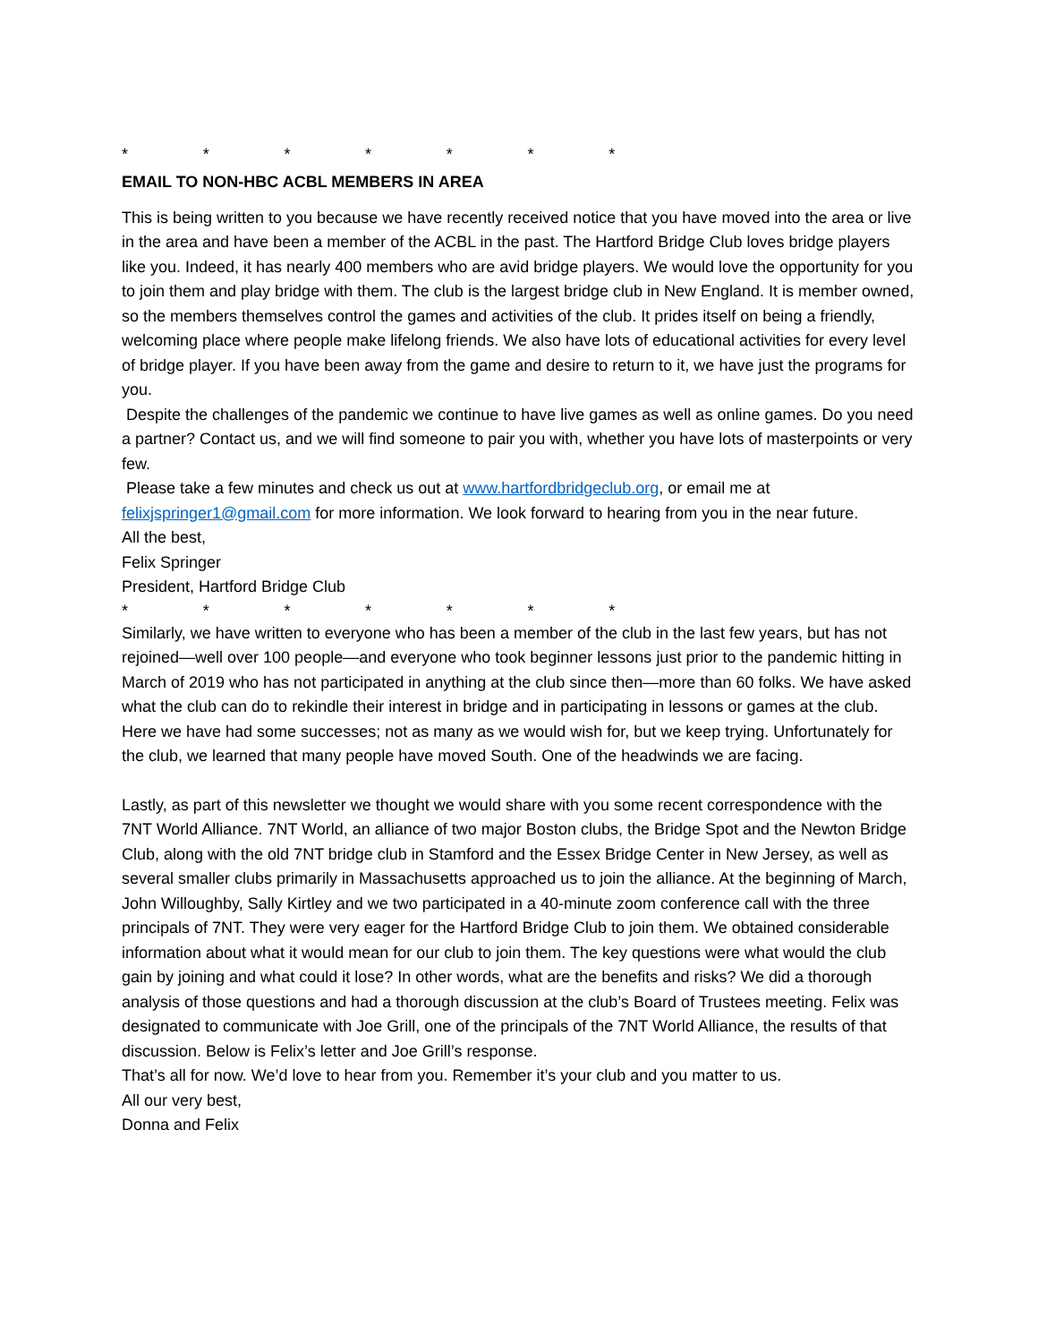* * * * * * *
EMAIL TO NON-HBC ACBL MEMBERS IN AREA
This is being written to you because we have recently received notice that you have moved into the area or live in the area and have been a member of the ACBL in the past. The Hartford Bridge Club loves bridge players like you. Indeed, it has nearly 400 members who are avid bridge players. We would love the opportunity for you to join them and play bridge with them. The club is the largest bridge club in New England. It is member owned, so the members themselves control the games and activities of the club. It prides itself on being a friendly, welcoming place where people make lifelong friends. We also have lots of educational activities for every level of bridge player. If you have been away from the game and desire to return to it, we have just the programs for you.
Despite the challenges of the pandemic we continue to have live games as well as online games. Do you need a partner? Contact us, and we will find someone to pair you with, whether you have lots of masterpoints or very few.
Please take a few minutes and check us out at www.hartfordbridgeclub.org, or email me at felixjspringer1@gmail.com for more information. We look forward to hearing from you in the near future.
All the best,
Felix Springer
President, Hartford Bridge Club
* * * * * * *
Similarly, we have written to everyone who has been a member of the club in the last few years, but has not rejoined—well over 100 people—and everyone who took beginner lessons just prior to the pandemic hitting in March of 2019 who has not participated in anything at the club since then—more than 60 folks. We have asked what the club can do to rekindle their interest in bridge and in participating in lessons or games at the club. Here we have had some successes; not as many as we would wish for, but we keep trying. Unfortunately for the club, we learned that many people have moved South. One of the headwinds we are facing.
Lastly, as part of this newsletter we thought we would share with you some recent correspondence with the 7NT World Alliance. 7NT World, an alliance of two major Boston clubs, the Bridge Spot and the Newton Bridge Club, along with the old 7NT bridge club in Stamford and the Essex Bridge Center in New Jersey, as well as several smaller clubs primarily in Massachusetts approached us to join the alliance. At the beginning of March, John Willoughby, Sally Kirtley and we two participated in a 40-minute zoom conference call with the three principals of 7NT. They were very eager for the Hartford Bridge Club to join them. We obtained considerable information about what it would mean for our club to join them. The key questions were what would the club gain by joining and what could it lose? In other words, what are the benefits and risks? We did a thorough analysis of those questions and had a thorough discussion at the club’s Board of Trustees meeting. Felix was designated to communicate with Joe Grill, one of the principals of the 7NT World Alliance, the results of that discussion. Below is Felix’s letter and Joe Grill’s response.
That’s all for now. We’d love to hear from you. Remember it’s your club and you matter to us.
All our very best,
Donna and Felix